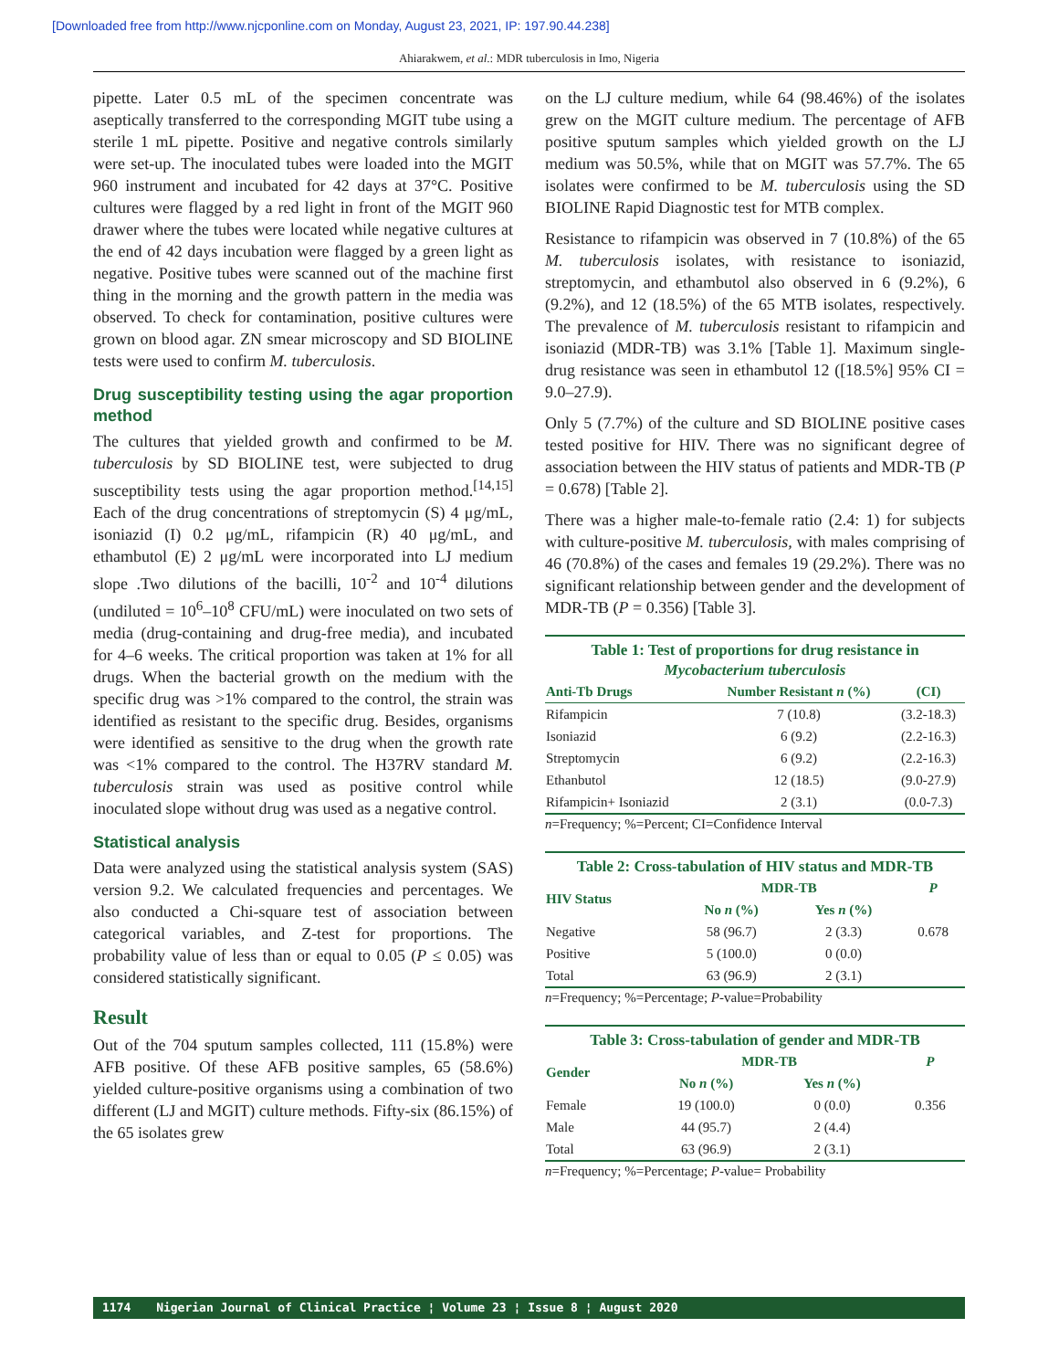[Downloaded free from http://www.njcponline.com on Monday, August 23, 2021, IP: 197.90.44.238]
Ahiarakwem, et al.: MDR tuberculosis in Imo, Nigeria
pipette. Later 0.5 mL of the specimen concentrate was aseptically transferred to the corresponding MGIT tube using a sterile 1 mL pipette. Positive and negative controls similarly were set-up. The inoculated tubes were loaded into the MGIT 960 instrument and incubated for 42 days at 37°C. Positive cultures were flagged by a red light in front of the MGIT 960 drawer where the tubes were located while negative cultures at the end of 42 days incubation were flagged by a green light as negative. Positive tubes were scanned out of the machine first thing in the morning and the growth pattern in the media was observed. To check for contamination, positive cultures were grown on blood agar. ZN smear microscopy and SD BIOLINE tests were used to confirm M. tuberculosis.
Drug susceptibility testing using the agar proportion method
The cultures that yielded growth and confirmed to be M. tuberculosis by SD BIOLINE test, were subjected to drug susceptibility tests using the agar proportion method.<sup>[14,15]</sup> Each of the drug concentrations of streptomycin (S) 4 μg/mL, isoniazid (I) 0.2 μg/mL, rifampicin (R) 40 μg/mL, and ethambutol (E) 2 μg/mL were incorporated into LJ medium slope .Two dilutions of the bacilli, 10<sup>-2</sup> and 10<sup>-4</sup> dilutions (undiluted = 10<sup>6</sup>–10<sup>8</sup> CFU/mL) were inoculated on two sets of media (drug-containing and drug-free media), and incubated for 4–6 weeks. The critical proportion was taken at 1% for all drugs. When the bacterial growth on the medium with the specific drug was >1% compared to the control, the strain was identified as resistant to the specific drug. Besides, organisms were identified as sensitive to the drug when the growth rate was <1% compared to the control. The H37RV standard M. tuberculosis strain was used as positive control while inoculated slope without drug was used as a negative control.
Statistical analysis
Data were analyzed using the statistical analysis system (SAS) version 9.2. We calculated frequencies and percentages. We also conducted a Chi-square test of association between categorical variables, and Z-test for proportions. The probability value of less than or equal to 0.05 (P ≤ 0.05) was considered statistically significant.
Result
Out of the 704 sputum samples collected, 111 (15.8%) were AFB positive. Of these AFB positive samples, 65 (58.6%) yielded culture-positive organisms using a combination of two different (LJ and MGIT) culture methods. Fifty-six (86.15%) of the 65 isolates grew
on the LJ culture medium, while 64 (98.46%) of the isolates grew on the MGIT culture medium. The percentage of AFB positive sputum samples which yielded growth on the LJ medium was 50.5%, while that on MGIT was 57.7%. The 65 isolates were confirmed to be M. tuberculosis using the SD BIOLINE Rapid Diagnostic test for MTB complex.
Resistance to rifampicin was observed in 7 (10.8%) of the 65 M. tuberculosis isolates, with resistance to isoniazid, streptomycin, and ethambutol also observed in 6 (9.2%), 6 (9.2%), and 12 (18.5%) of the 65 MTB isolates, respectively. The prevalence of M. tuberculosis resistant to rifampicin and isoniazid (MDR-TB) was 3.1% [Table 1]. Maximum single-drug resistance was seen in ethambutol 12 ([18.5%] 95% CI = 9.0–27.9).
Only 5 (7.7%) of the culture and SD BIOLINE positive cases tested positive for HIV. There was no significant degree of association between the HIV status of patients and MDR-TB (P = 0.678) [Table 2].
There was a higher male-to-female ratio (2.4: 1) for subjects with culture-positive M. tuberculosis, with males comprising of 46 (70.8%) of the cases and females 19 (29.2%). There was no significant relationship between gender and the development of MDR-TB (P = 0.356) [Table 3].
Table 1: Test of proportions for drug resistance in Mycobacterium tuberculosis
| Anti-Tb Drugs | Number Resistant n (%) | (CI) |
| --- | --- | --- |
| Rifampicin | 7 (10.8) | (3.2-18.3) |
| Isoniazid | 6 (9.2) | (2.2-16.3) |
| Streptomycin | 6 (9.2) | (2.2-16.3) |
| Ethanbutol | 12 (18.5) | (9.0-27.9) |
| Rifampicin+ Isoniazid | 2 (3.1) | (0.0-7.3) |
n=Frequency; %=Percent; CI=Confidence Interval
Table 2: Cross-tabulation of HIV status and MDR-TB
| HIV Status | MDR-TB | | P |
| --- | --- | --- | --- |
| | No n (%) | Yes n (%) | |
| Negative | 58 (96.7) | 2 (3.3) | 0.678 |
| Positive | 5 (100.0) | 0 (0.0) | |
| Total | 63 (96.9) | 2 (3.1) | |
n=Frequency; %=Percentage; P-value=Probability
Table 3: Cross-tabulation of gender and MDR-TB
| Gender | MDR-TB | | P |
| --- | --- | --- | --- |
| | No n (%) | Yes n (%) | |
| Female | 19 (100.0) | 0 (0.0) | 0.356 |
| Male | 44 (95.7) | 2 (4.4) | |
| Total | 63 (96.9) | 2 (3.1) | |
n=Frequency; %=Percentage; P-value= Probability
1174 Nigerian Journal of Clinical Practice ¦ Volume 23 ¦ Issue 8 ¦ August 2020